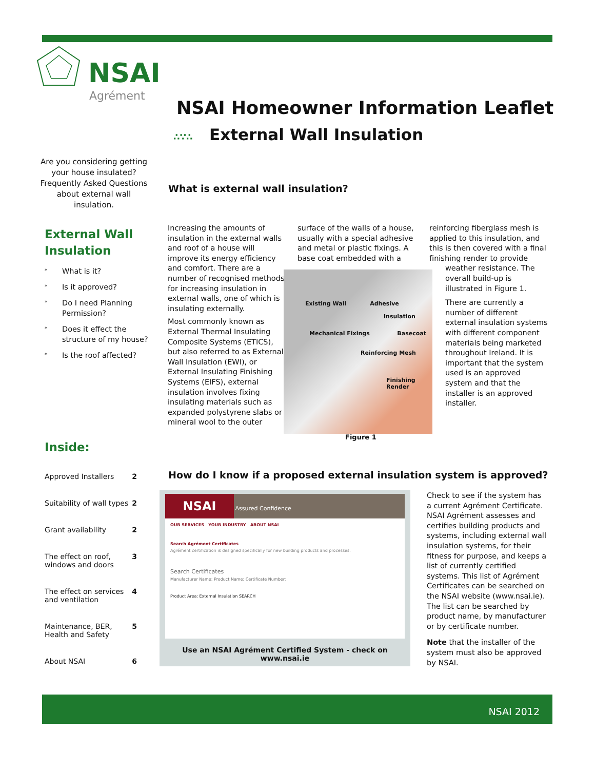NSAI
Agrément
NSAI Homeowner Information Leaflet
∴∵∴ External Wall Insulation
Are you considering getting your house insulated? Frequently Asked Questions about external wall insulation.
What is external wall insulation?
External Wall Insulation
* What is it?
* Is it approved?
* Do I need Planning Permission?
* Does it effect the structure of my house?
* Is the roof affected?
Increasing the amounts of insulation in the external walls and roof of a house will improve its energy efficiency and comfort. There are a number of recognised methods for increasing insulation in external walls, one of which is insulating externally.
Most commonly known as External Thermal Insulating Composite Systems (ETICS), but also referred to as External Wall Insulation (EWI), or External Insulating Finishing Systems (EIFS), external insulation involves fixing insulating materials such as expanded polystyrene slabs or mineral wool to the outer
surface of the walls of a house, usually with a special adhesive and metal or plastic fixings. A base coat embedded with a
Existing Wall Adhesive
Insulation
Mechanical Fixings Basecoat
Reinforcing Mesh
Finishing Render
Figure 1
reinforcing fiberglass mesh is applied to this insulation, and this is then covered with a final finishing render to provide
weather resistance. The overall build-up is illustrated in Figure 1.
There are currently a number of different external insulation systems with different component materials being marketed throughout Ireland. It is important that the system used is an approved system and that the installer is an approved installer.
Inside:
| Approved Installers | 2 |
| Suitability of wall types | 2 |
| Grant availability | 2 |
| The effect on roof, windows and doors | 3 |
| The effect on services and ventilation | 4 |
| Maintenance, BER, Health and Safety | 5 |
| About NSAI | 6 |
How do I know if a proposed external insulation system is approved?
NSAI Assured Confidence
OUR SERVICES YOUR INDUSTRY ABOUT NSAI
Search Agrément Certificates
Agrément certification is designed specifically for new building products and processes.
Search Certificates
Manufacturer Name: Product Name: Certificate Number:
Product Area: External Insulation SEARCH
Use an NSAI Agrément Certified System - check on www.nsai.ie
Check to see if the system has a current Agrément Certificate. NSAI Agrément assesses and certifies building products and systems, including external wall insulation systems, for their fitness for purpose, and keeps a list of currently certified systems. This list of Agrément Certificates can be searched on the NSAI website (www.nsai.ie). The list can be searched by product name, by manufacturer or by certificate number.
Note that the installer of the system must also be approved by NSAI.
NSAI 2012